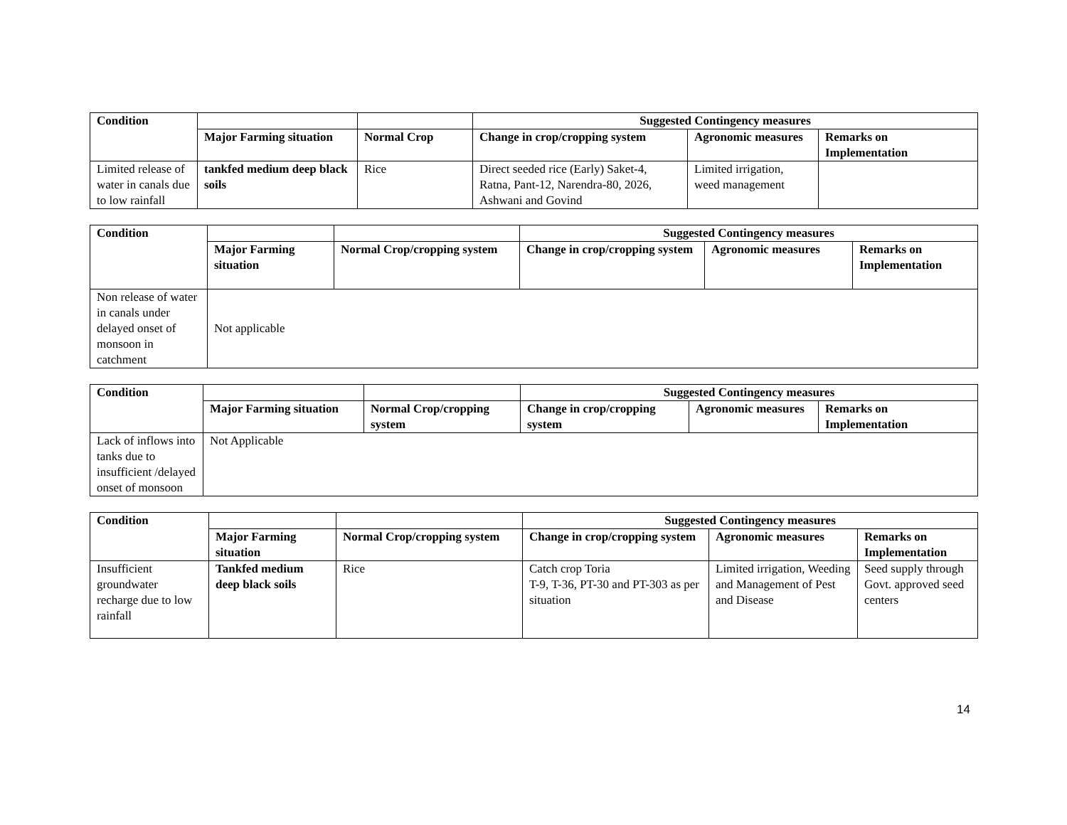| Condition | | | Suggested Contingency measures | | |
| --- | --- | --- | --- | --- | --- |
| | Major Farming situation | Normal Crop | Change in crop/cropping system | Agronomic measures | Remarks on Implementation |
| Limited release of water in canals due to low rainfall | tankfed medium deep black soils | Rice | Direct seeded rice (Early) Saket-4, Ratna, Pant-12, Narendra-80, 2026, Ashwani and Govind | Limited irrigation, weed management | |
| Condition | | | Suggested Contingency measures | | |
| --- | --- | --- | --- | --- | --- |
| | Major Farming situation | Normal Crop/cropping system | Change in crop/cropping system | Agronomic measures | Remarks on Implementation |
| Non release of water in canals under delayed onset of monsoon in catchment | Not applicable | | | | |
| Condition | | | Suggested Contingency measures | | |
| --- | --- | --- | --- | --- | --- |
| | Major Farming situation | Normal Crop/cropping system | Change in crop/cropping system | Agronomic measures | Remarks on Implementation |
| Lack of inflows into tanks due to insufficient /delayed onset of monsoon | Not Applicable | | | | |
| Condition | | | Suggested Contingency measures | | |
| --- | --- | --- | --- | --- | --- |
| | Major Farming situation | Normal Crop/cropping system | Change in crop/cropping system | Agronomic measures | Remarks on Implementation |
| Insufficient groundwater recharge due to low rainfall | Tankfed medium deep black soils | Rice | Catch crop Toria T-9, T-36, PT-30 and PT-303 as per situation | Limited irrigation, Weeding and Management of Pest and Disease | Seed supply through Govt. approved seed centers |
14